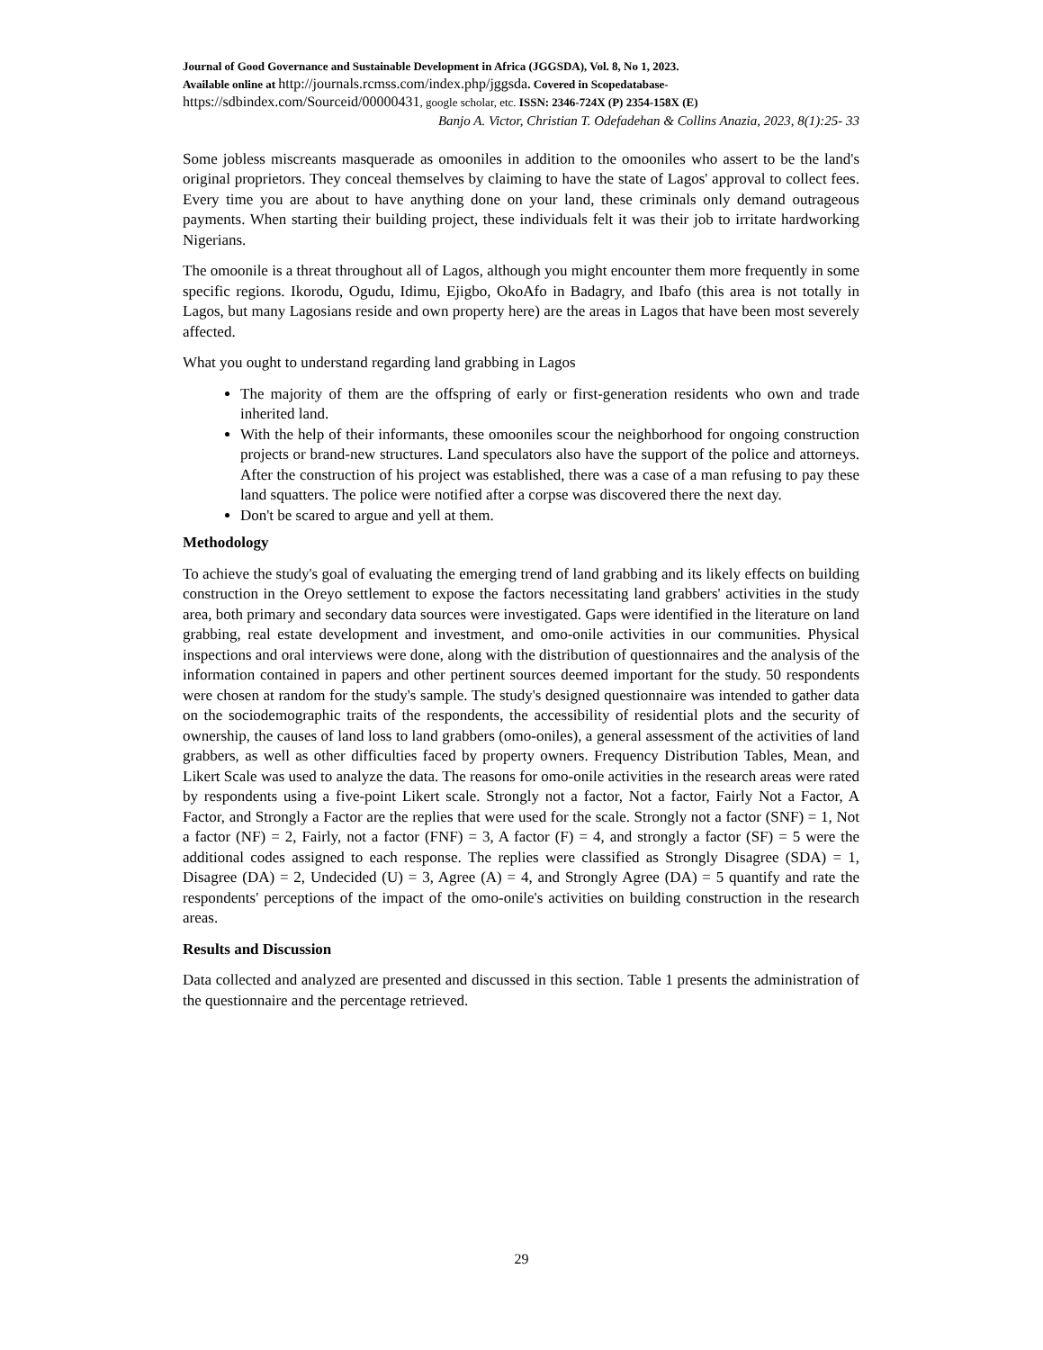Journal of Good Governance and Sustainable Development in Africa (JGGSDA), Vol. 8, No 1, 2023.
Available online at http://journals.rcmss.com/index.php/jggsda. Covered in Scopedatabase-
https://sdbindex.com/Sourceid/00000431, google scholar, etc. ISSN: 2346-724X (P) 2354-158X (E)
Banjo A. Victor, Christian T. Odefadehan & Collins Anazia, 2023, 8(1):25- 33
Some jobless miscreants masquerade as omooniles in addition to the omooniles who assert to be the land's original proprietors. They conceal themselves by claiming to have the state of Lagos' approval to collect fees. Every time you are about to have anything done on your land, these criminals only demand outrageous payments. When starting their building project, these individuals felt it was their job to irritate hardworking Nigerians.
The omoonile is a threat throughout all of Lagos, although you might encounter them more frequently in some specific regions. Ikorodu, Ogudu, Idimu, Ejigbo, OkoAfo in Badagry, and Ibafo (this area is not totally in Lagos, but many Lagosians reside and own property here) are the areas in Lagos that have been most severely affected.
What you ought to understand regarding land grabbing in Lagos
The majority of them are the offspring of early or first-generation residents who own and trade inherited land.
With the help of their informants, these omooniles scour the neighborhood for ongoing construction projects or brand-new structures. Land speculators also have the support of the police and attorneys. After the construction of his project was established, there was a case of a man refusing to pay these land squatters. The police were notified after a corpse was discovered there the next day.
Don't be scared to argue and yell at them.
Methodology
To achieve the study's goal of evaluating the emerging trend of land grabbing and its likely effects on building construction in the Oreyo settlement to expose the factors necessitating land grabbers' activities in the study area, both primary and secondary data sources were investigated. Gaps were identified in the literature on land grabbing, real estate development and investment, and omo-onile activities in our communities. Physical inspections and oral interviews were done, along with the distribution of questionnaires and the analysis of the information contained in papers and other pertinent sources deemed important for the study. 50 respondents were chosen at random for the study's sample. The study's designed questionnaire was intended to gather data on the sociodemographic traits of the respondents, the accessibility of residential plots and the security of ownership, the causes of land loss to land grabbers (omo-oniles), a general assessment of the activities of land grabbers, as well as other difficulties faced by property owners. Frequency Distribution Tables, Mean, and Likert Scale was used to analyze the data. The reasons for omo-onile activities in the research areas were rated by respondents using a five-point Likert scale. Strongly not a factor, Not a factor, Fairly Not a Factor, A Factor, and Strongly a Factor are the replies that were used for the scale. Strongly not a factor (SNF) = 1, Not a factor (NF) = 2, Fairly, not a factor (FNF) = 3, A factor (F) = 4, and strongly a factor (SF) = 5 were the additional codes assigned to each response. The replies were classified as Strongly Disagree (SDA) = 1, Disagree (DA) = 2, Undecided (U) = 3, Agree (A) = 4, and Strongly Agree (DA) = 5 quantify and rate the respondents' perceptions of the impact of the omo-onile's activities on building construction in the research areas.
Results and Discussion
Data collected and analyzed are presented and discussed in this section. Table 1 presents the administration of the questionnaire and the percentage retrieved.
29